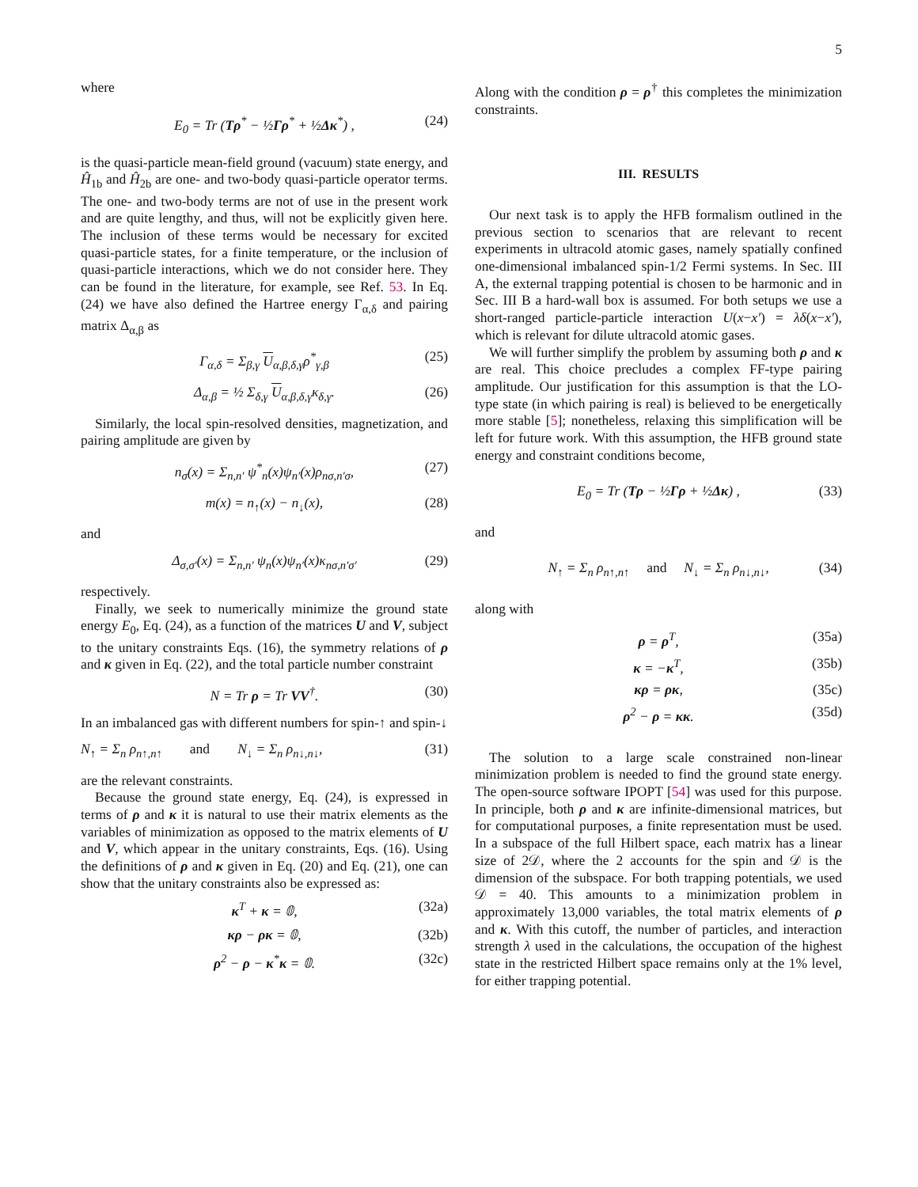5
where
E<sub>0</sub> = Tr (Tρ<sup>*</sup> − ½Γρ<sup>*</sup> + ½Δκ<sup>*</sup>) , (24)
is the quasi-particle mean-field ground (vacuum) state energy, and Ĥ<sub>1b</sub> and Ĥ<sub>2b</sub> are one- and two-body quasi-particle operator terms. The one- and two-body terms are not of use in the present work and are quite lengthy, and thus, will not be explicitly given here. The inclusion of these terms would be necessary for excited quasi-particle states, for a finite temperature, or the inclusion of quasi-particle interactions, which we do not consider here. They can be found in the literature, for example, see Ref. 53. In Eq. (24) we have also defined the Hartree energy Γ<sub>α,δ</sub> and pairing matrix Δ<sub>α,β</sub> as
Γ<sub>α,δ</sub> = Σ<sub>β,γ</sub> U<sub>α,β,δ,γ</sub>ρ<sup>*</sup><sub>γ,β</sub> (25)
Δ<sub>α,β</sub> = ½ Σ<sub>δ,γ</sub> U<sub>α,β,δ,γ</sub>κ<sub>δ,γ</sub>. (26)
Similarly, the local spin-resolved densities, magnetization, and pairing amplitude are given by
n<sub>σ</sub>(x) = Σ<sub>n,n′</sub> ψ<sup>*</sup><sub>n</sub>(x)ψ<sub>n′</sub>(x)ρ<sub>nσ,n′σ</sub>, (27)
m(x) = n<sub>↑</sub>(x) − n<sub>↓</sub>(x), (28)
and
Δ<sub>σ,σ′</sub>(x) = Σ<sub>n,n′</sub> ψ<sub>n</sub>(x)ψ<sub>n′</sub>(x)κ<sub>nσ,n′σ′</sub> (29)
respectively.
Finally, we seek to numerically minimize the ground state energy E<sub>0</sub>, Eq. (24), as a function of the matrices U and V, subject to the unitary constraints Eqs. (16), the symmetry relations of ρ and κ given in Eq. (22), and the total particle number constraint
N = Tr ρ = Tr VV<sup>†</sup>. (30)
In an imbalanced gas with different numbers for spin-↑ and spin-↓
N<sub>↑</sub> = Σ<sub>n</sub> ρ<sub>n↑,n↑</sub> and N<sub>↓</sub> = Σ<sub>n</sub> ρ<sub>n↓,n↓</sub>, (31)
are the relevant constraints.
Because the ground state energy, Eq. (24), is expressed in terms of ρ and κ it is natural to use their matrix elements as the variables of minimization as opposed to the matrix elements of U and V, which appear in the unitary constraints, Eqs. (16). Using the definitions of ρ and κ given in Eq. (20) and Eq. (21), one can show that the unitary constraints also be expressed as:
κ<sup>T</sup> + κ = 𝟘, (32a)
κρ − ρκ = 𝟘, (32b)
ρ<sup>2</sup> − ρ − κ<sup>*</sup>κ = 𝟘. (32c)
Along with the condition ρ = ρ<sup>†</sup> this completes the minimization constraints.
III. RESULTS
Our next task is to apply the HFB formalism outlined in the previous section to scenarios that are relevant to recent experiments in ultracold atomic gases, namely spatially confined one-dimensional imbalanced spin-1/2 Fermi systems. In Sec. III A, the external trapping potential is chosen to be harmonic and in Sec. III B a hard-wall box is assumed. For both setups we use a short-ranged particle-particle interaction U(x−x′) = λδ(x−x′), which is relevant for dilute ultracold atomic gases.
We will further simplify the problem by assuming both ρ and κ are real. This choice precludes a complex FF-type pairing amplitude. Our justification for this assumption is that the LO-type state (in which pairing is real) is believed to be energetically more stable [5]; nonetheless, relaxing this simplification will be left for future work. With this assumption, the HFB ground state energy and constraint conditions become,
E<sub>0</sub> = Tr (Tρ − ½Γρ + ½Δκ) , (33)
and
N<sub>↑</sub> = Σ<sub>n</sub> ρ<sub>n↑,n↑</sub> and N<sub>↓</sub> = Σ<sub>n</sub> ρ<sub>n↓,n↓</sub>, (34)
along with
ρ = ρ<sup>T</sup>, (35a)
κ = −κ<sup>T</sup>, (35b)
κρ = ρκ, (35c)
ρ<sup>2</sup> − ρ = κκ. (35d)
The solution to a large scale constrained non-linear minimization problem is needed to find the ground state energy. The open-source software IPOPT [54] was used for this purpose. In principle, both ρ and κ are infinite-dimensional matrices, but for computational purposes, a finite representation must be used. In a subspace of the full Hilbert space, each matrix has a linear size of 2𝒟, where the 2 accounts for the spin and 𝒟 is the dimension of the subspace. For both trapping potentials, we used 𝒟 = 40. This amounts to a minimization problem in approximately 13,000 variables, the total matrix elements of ρ and κ. With this cutoff, the number of particles, and interaction strength λ used in the calculations, the occupation of the highest state in the restricted Hilbert space remains only at the 1% level, for either trapping potential.